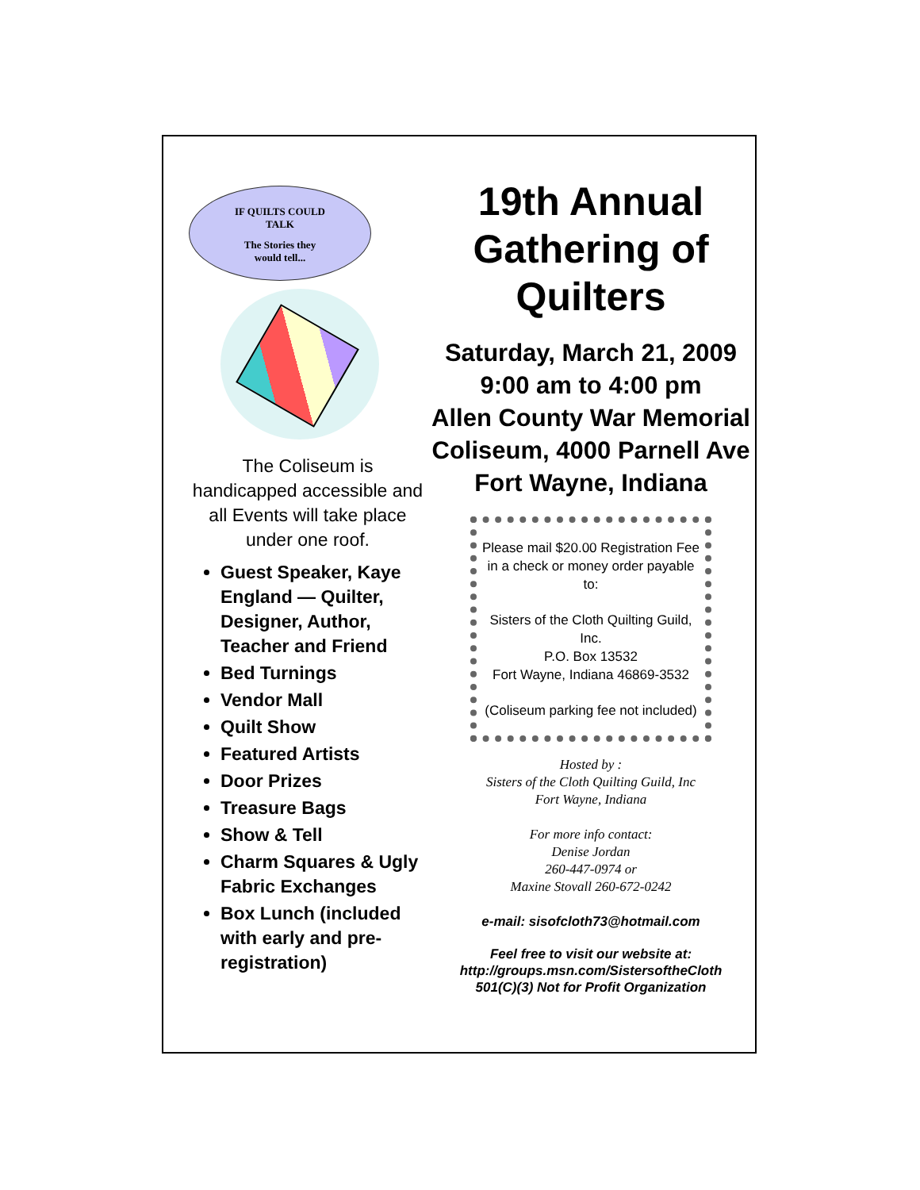IF QUILTS COULD
TALK
The Stories they
would tell...
The Coliseum is handicapped accessible and all Events will take place under one roof.
Guest Speaker, Kaye England — Quilter, Designer, Author, Teacher and Friend
Bed Turnings
Vendor Mall
Quilt Show
Featured Artists
Door Prizes
Treasure Bags
Show & Tell
Charm Squares & Ugly Fabric Exchanges
Box Lunch (included with early and pre-registration)
19th Annual
Gathering of Quilters
Saturday, March 21, 2009
9:00 am to 4:00 pm
Allen County War Memorial
Coliseum, 4000 Parnell Ave
Fort Wayne, Indiana
Please mail $20.00 Registration Fee in a check or money order payable to:
Sisters of the Cloth Quilting Guild, Inc.
P.O. Box 13532
Fort Wayne, Indiana 46869-3532
(Coliseum parking fee not included)
Hosted by :
Sisters of the Cloth Quilting Guild, Inc
Fort Wayne, Indiana
For more info contact:
Denise Jordan
260-447-0974 or
Maxine Stovall 260-672-0242
e-mail: sisofcloth73@hotmail.com
Feel free to visit our website at:
http://groups.msn.com/SistersoftheCloth
501(C)(3) Not for Profit Organization